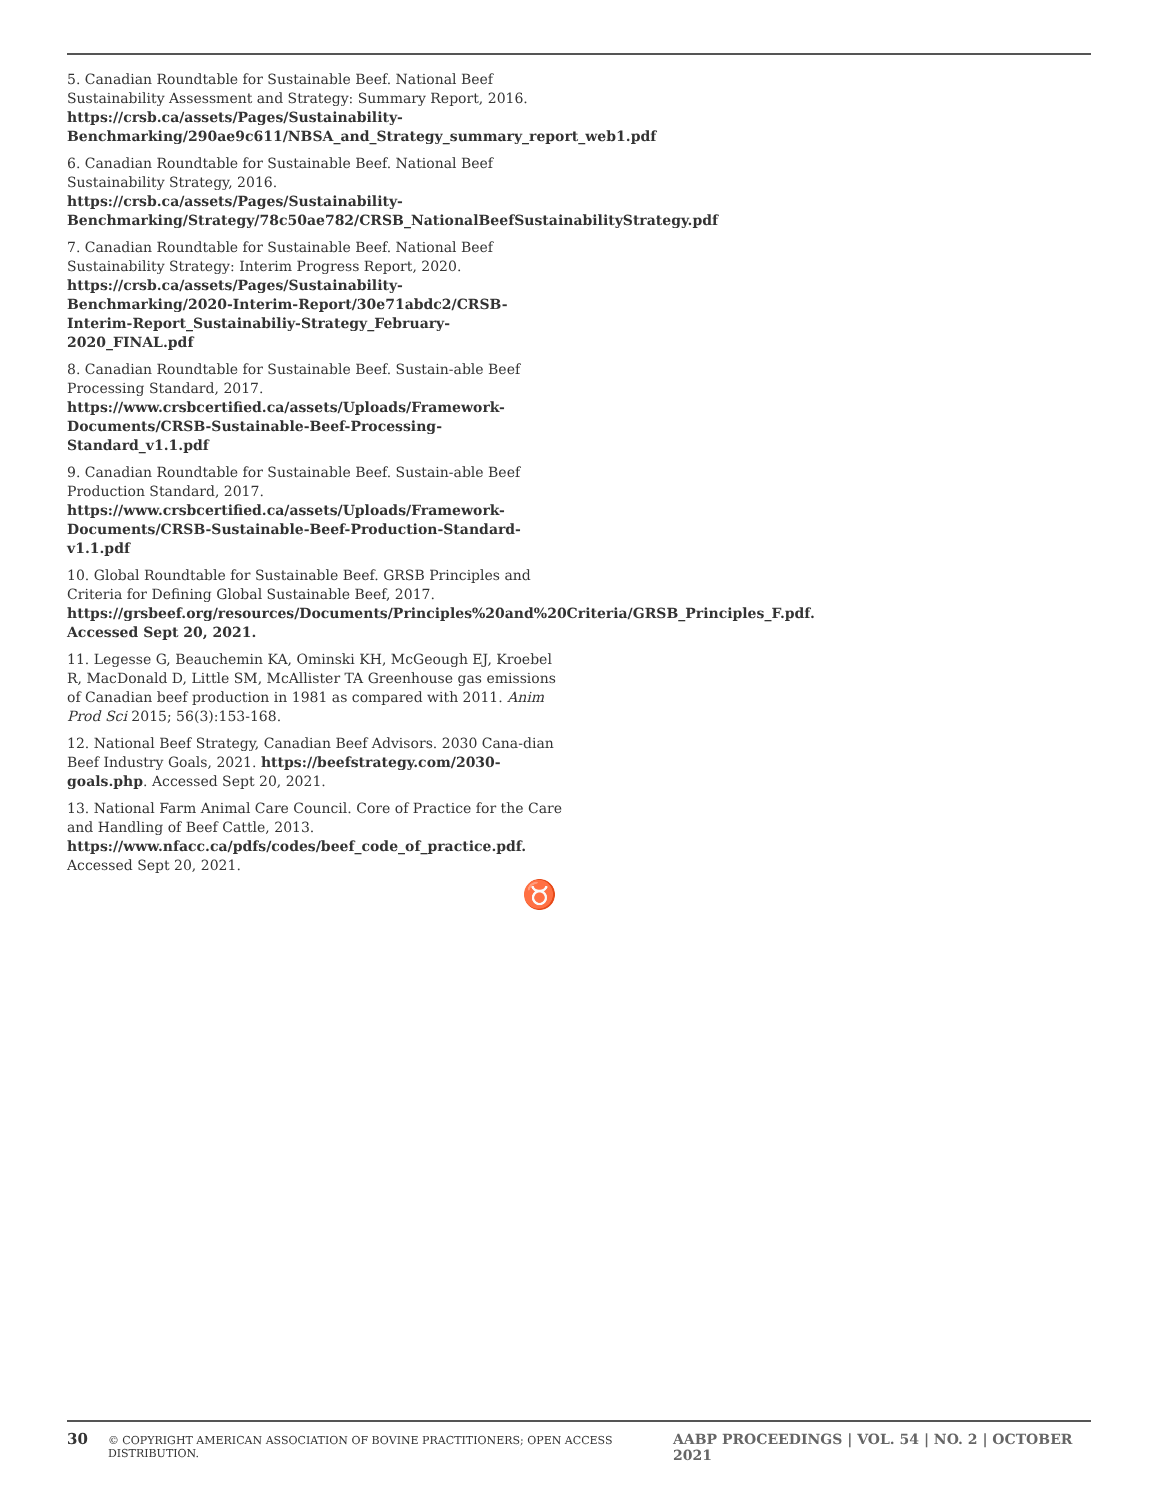5. Canadian Roundtable for Sustainable Beef. National Beef Sustainability Assessment and Strategy: Summary Report, 2016. https://crsb.ca/assets/Pages/Sustainability-Benchmarking/290ae9c611/NBSA_and_Strategy_summary_report_web1.pdf
6. Canadian Roundtable for Sustainable Beef. National Beef Sustainability Strategy, 2016. https://crsb.ca/assets/Pages/Sustainability-Benchmarking/Strategy/78c50ae782/CRSB_NationalBeefSustainabilityStrategy.pdf
7. Canadian Roundtable for Sustainable Beef. National Beef Sustainability Strategy: Interim Progress Report, 2020. https://crsb.ca/assets/Pages/Sustainability-Benchmarking/2020-Interim-Report/30e71abdc2/CRSB-Interim-Report_Sustainabiliy-Strategy_February-2020_FINAL.pdf
8. Canadian Roundtable for Sustainable Beef. Sustain-able Beef Processing Standard, 2017. https://www.crsbcertified.ca/assets/Uploads/Framework-Documents/CRSB-Sustainable-Beef-Processing-Standard_v1.1.pdf
9. Canadian Roundtable for Sustainable Beef. Sustain-able Beef Production Standard, 2017. https://www.crsbcertified.ca/assets/Uploads/Framework-Documents/CRSB-Sustainable-Beef-Production-Standard-v1.1.pdf
10. Global Roundtable for Sustainable Beef. GRSB Principles and Criteria for Defining Global Sustainable Beef, 2017. https://grsbeef.org/resources/Documents/Principles%20and%20Criteria/GRSB_Principles_F.pdf. Accessed Sept 20, 2021.
11. Legesse G, Beauchemin KA, Ominski KH, McGeough EJ, Kroebel R, MacDonald D, Little SM, McAllister TA Greenhouse gas emissions of Canadian beef production in 1981 as compared with 2011. Anim Prod Sci 2015; 56(3):153-168.
12. National Beef Strategy, Canadian Beef Advisors. 2030 Cana-dian Beef Industry Goals, 2021. https://beefstrategy.com/2030-goals.php. Accessed Sept 20, 2021.
13. National Farm Animal Care Council. Core of Practice for the Care and Handling of Beef Cattle, 2013. https://www.nfacc.ca/pdfs/codes/beef_code_of_practice.pdf. Accessed Sept 20, 2021.
♉
30 © COPYRIGHT AMERICAN ASSOCIATION OF BOVINE PRACTITIONERS; OPEN ACCESS DISTRIBUTION. AABP PROCEEDINGS | VOL. 54 | NO. 2 | OCTOBER 2021